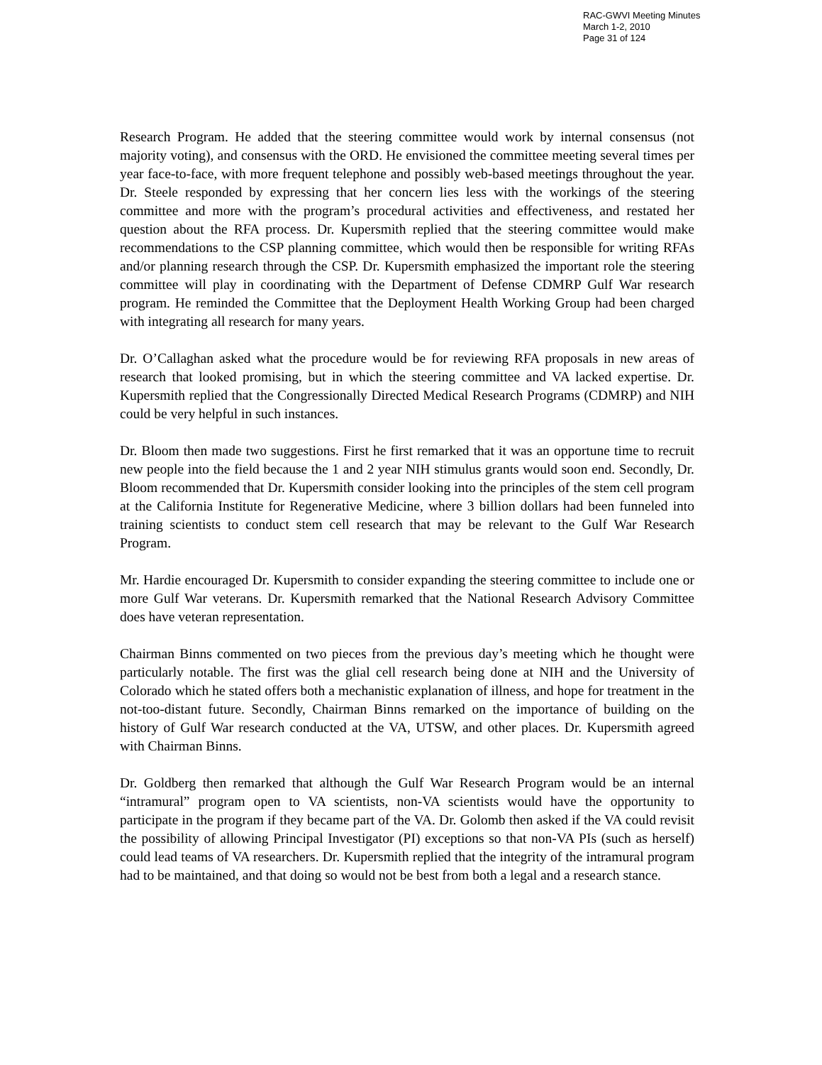RAC-GWVI Meeting Minutes
March 1-2, 2010
Page 31 of 124
Research Program. He added that the steering committee would work by internal consensus (not majority voting), and consensus with the ORD. He envisioned the committee meeting several times per year face-to-face, with more frequent telephone and possibly web-based meetings throughout the year. Dr. Steele responded by expressing that her concern lies less with the workings of the steering committee and more with the program’s procedural activities and effectiveness, and restated her question about the RFA process. Dr. Kupersmith replied that the steering committee would make recommendations to the CSP planning committee, which would then be responsible for writing RFAs and/or planning research through the CSP. Dr. Kupersmith emphasized the important role the steering committee will play in coordinating with the Department of Defense CDMRP Gulf War research program. He reminded the Committee that the Deployment Health Working Group had been charged with integrating all research for many years.
Dr. O’Callaghan asked what the procedure would be for reviewing RFA proposals in new areas of research that looked promising, but in which the steering committee and VA lacked expertise. Dr. Kupersmith replied that the Congressionally Directed Medical Research Programs (CDMRP) and NIH could be very helpful in such instances.
Dr. Bloom then made two suggestions. First he first remarked that it was an opportune time to recruit new people into the field because the 1 and 2 year NIH stimulus grants would soon end. Secondly, Dr. Bloom recommended that Dr. Kupersmith consider looking into the principles of the stem cell program at the California Institute for Regenerative Medicine, where 3 billion dollars had been funneled into training scientists to conduct stem cell research that may be relevant to the Gulf War Research Program.
Mr. Hardie encouraged Dr. Kupersmith to consider expanding the steering committee to include one or more Gulf War veterans. Dr. Kupersmith remarked that the National Research Advisory Committee does have veteran representation.
Chairman Binns commented on two pieces from the previous day’s meeting which he thought were particularly notable. The first was the glial cell research being done at NIH and the University of Colorado which he stated offers both a mechanistic explanation of illness, and hope for treatment in the not-too-distant future. Secondly, Chairman Binns remarked on the importance of building on the history of Gulf War research conducted at the VA, UTSW, and other places. Dr. Kupersmith agreed with Chairman Binns.
Dr. Goldberg then remarked that although the Gulf War Research Program would be an internal “intramural” program open to VA scientists, non-VA scientists would have the opportunity to participate in the program if they became part of the VA. Dr. Golomb then asked if the VA could revisit the possibility of allowing Principal Investigator (PI) exceptions so that non-VA PIs (such as herself) could lead teams of VA researchers. Dr. Kupersmith replied that the integrity of the intramural program had to be maintained, and that doing so would not be best from both a legal and a research stance.